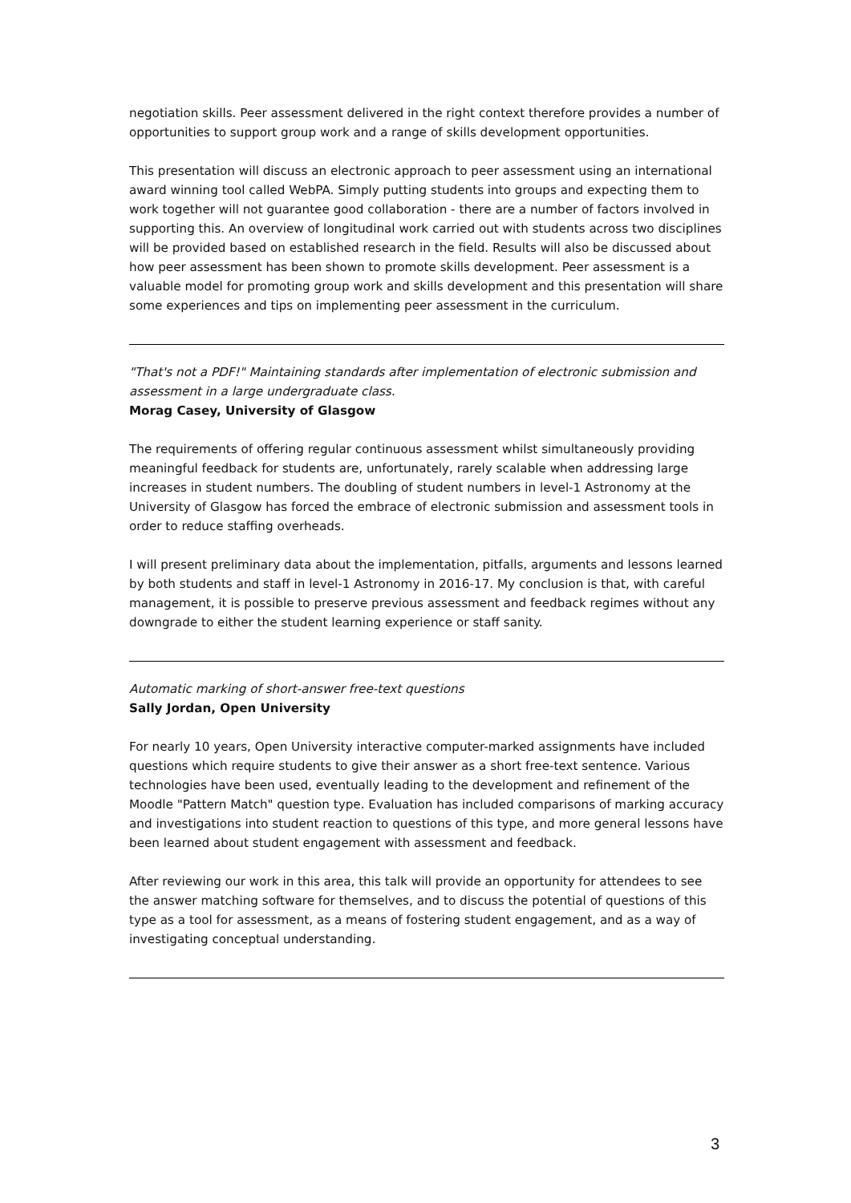negotiation skills. Peer assessment delivered in the right context therefore provides a number of opportunities to support group work and a range of skills development opportunities.
This presentation will discuss an electronic approach to peer assessment using an international award winning tool called WebPA. Simply putting students into groups and expecting them to work together will not guarantee good collaboration - there are a number of factors involved in supporting this. An overview of longitudinal work carried out with students across two disciplines will be provided based on established research in the field. Results will also be discussed about how peer assessment has been shown to promote skills development. Peer assessment is a valuable model for promoting group work and skills development and this presentation will share some experiences and tips on implementing peer assessment in the curriculum.
"That's not a PDF!" Maintaining standards after implementation of electronic submission and assessment in a large undergraduate class.
Morag Casey, University of Glasgow
The requirements of offering regular continuous assessment whilst simultaneously providing meaningful feedback for students are, unfortunately, rarely scalable when addressing large increases in student numbers. The doubling of student numbers in level-1 Astronomy at the University of Glasgow has forced the embrace of electronic submission and assessment tools in order to reduce staffing overheads.
I will present preliminary data about the implementation, pitfalls, arguments and lessons learned by both students and staff in level-1 Astronomy in 2016-17. My conclusion is that, with careful management, it is possible to preserve previous assessment and feedback regimes without any downgrade to either the student learning experience or staff sanity.
Automatic marking of short-answer free-text questions
Sally Jordan, Open University
For nearly 10 years, Open University interactive computer-marked assignments have included questions which require students to give their answer as a short free-text sentence. Various technologies have been used, eventually leading to the development and refinement of the Moodle "Pattern Match" question type. Evaluation has included comparisons of marking accuracy and investigations into student reaction to questions of this type, and more general lessons have been learned about student engagement with assessment and feedback.
After reviewing our work in this area, this talk will provide an opportunity for attendees to see the answer matching software for themselves, and to discuss the potential of questions of this type as a tool for assessment, as a means of fostering student engagement, and as a way of investigating conceptual understanding.
3